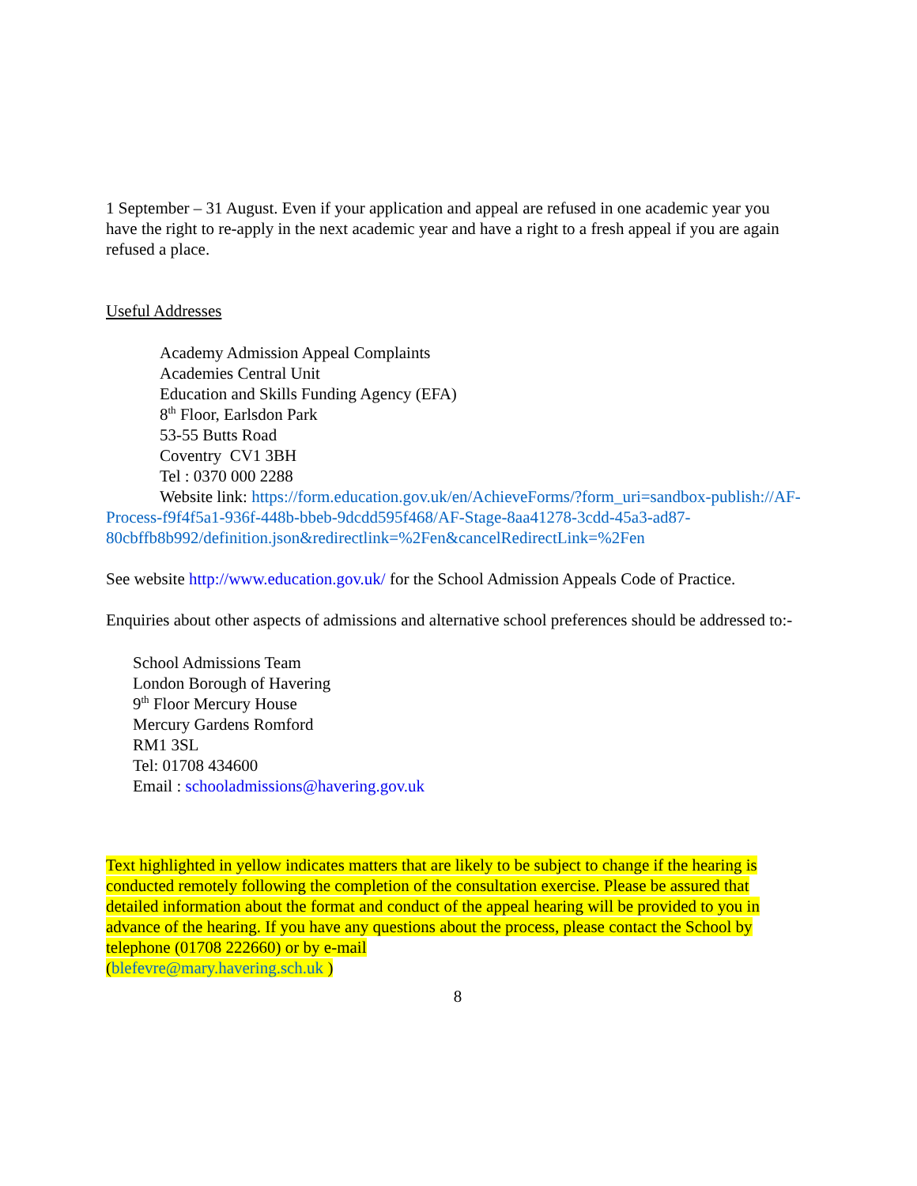1 September – 31 August. Even if your application and appeal are refused in one academic year you have the right to re-apply in the next academic year and have a right to a fresh appeal if you are again refused a place.
Useful Addresses
Academy Admission Appeal Complaints
Academies Central Unit
Education and Skills Funding Agency (EFA)
8<sup>th</sup> Floor, Earlsdon Park
53-55 Butts Road
Coventry CV1 3BH
Tel : 0370 000 2288
Website link: https://form.education.gov.uk/en/AchieveForms/?form_uri=sandbox-publish://AF-Process-f9f4f5a1-936f-448b-bbeb-9dcdd595f468/AF-Stage-8aa41278-3cdd-45a3-ad87-80cbffb8b992/definition.json&redirectlink=%2Fen&cancelRedirectLink=%2Fen
See website http://www.education.gov.uk/ for the School Admission Appeals Code of Practice.
Enquiries about other aspects of admissions and alternative school preferences should be addressed to:-
School Admissions Team
London Borough of Havering
9<sup>th</sup> Floor Mercury House
Mercury Gardens Romford
RM1 3SL
Tel: 01708 434600
Email : schooladmissions@havering.gov.uk
Text highlighted in yellow indicates matters that are likely to be subject to change if the hearing is conducted remotely following the completion of the consultation exercise. Please be assured that detailed information about the format and conduct of the appeal hearing will be provided to you in advance of the hearing. If you have any questions about the process, please contact the School by telephone (01708 222660) or by e-mail
(blefevre@mary.havering.sch.uk )
8